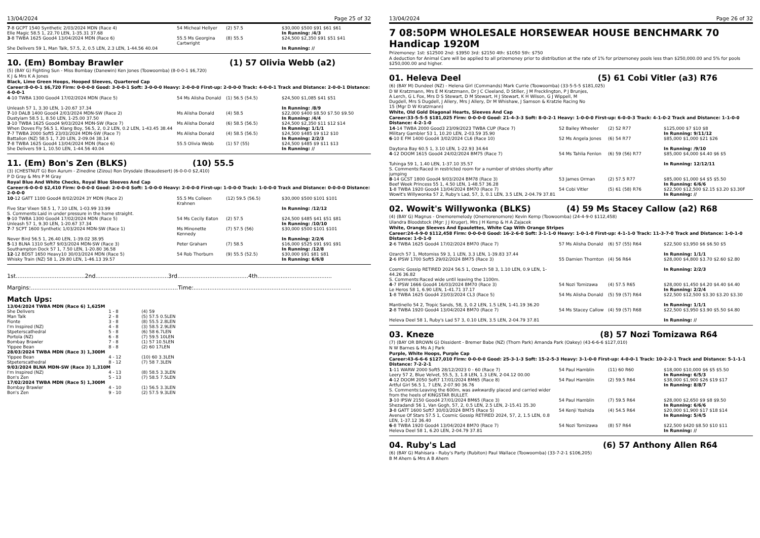13/04/2024 Page 25 of 32
| 7 -8 GCPT 1540 Synthetic 2/03/2024 MDN (Race 4) Elle Magic 58.5 1, 22.70 LEN, 1-35.31 37.68 | 54 Micheal Hellyer | (2) 57.5 | $30,000 $500 $91 $61 $61 In Running: /4/3 |
| 3 -8 TWBA 1625 Good4 13/04/2024 MDN (Race 6) She Delivers 59 1, Man Talk, 57.5, 2, 0.5 LEN, 2.3 LEN, 1-44.56 40.04 | 55.5 Ms Georgina Cartwright | (8) 55.5 | $24,500 $2,350 $91 $51 $41 In Running: // |
10. (Em) Bombay Brawler (1) 57 Olivia Webb (a2)
(5) (BAY G) Fighting Sun - Miss Bombay (Danewin) Ken Jones (Toowoomba) (8-0-0-1 $6,720)
K J & Mrs K A Jones
Black, Lime Green Hoops, Hooped Sleeves, Quartered Cap
Career:8-0-0-1 $6,720 Firm: 0-0-0-0 Good: 3-0-0-1 Soft: 3-0-0-0 Heavy: 2-0-0-0 First-up: 2-0-0-0 Track: 4-0-0-1 Track and Distance: 2-0-0-1 Distance: 4-0-0-1
| 4 -10 TWBA 1300 Good4 17/02/2024 MDN (Race 5) Unleash 57 1, 3.30 LEN, 1-20.67 37.34 | 54 Ms Alisha Donald | (1) 56.5 (54.5) | $24,500 $1,085 $41 $51 In Running: /8/9 |
| 7 -10 DALB 1400 Good4 2/03/2024 MDN-SW (Race 2) Dustyiam 58.5 1, 8.50 LEN, 1-25.00 37.50 | Ms Alisha Donald | (4) 58.5 | $22,000 $400 $8.50 $7.50 $9.50 In Running: /4/4 |
| 3 -10 TWBA 1625 Good4 9/03/2024 MDN-SW (Race 7) When Doves Fly 56.5 1, Klang Boy, 56.5, 2, 0.2 LEN, 0.2 LEN, 1-43.45 38.44 | Ms Alisha Donald | (6) 58.5 (56.5) | $24,500 $2,350 $11 $12 $14 In Running: 1/1/1 |
| 7 -7 TWBA 2000 Soft5 23/03/2024 MDN-SW (Race 7) Battalion (NZ) 58.5 1, 7.20 LEN, 2-09.04 38.14 | Ms Alisha Donald | (4) 58.5 (56.5) | $24,500 $485 $9 $12 $10 In Running: 2/2/3 |
| 7 -8 TWBA 1625 Good4 13/04/2024 MDN (Race 6) She Delivers 59 1, 10.50 LEN, 1-44.56 40.04 | 55.5 Olivia Webb | (1) 57 (55) | $24,500 $485 $9 $11 $13 In Running: // |
11. (Em) Bon's Zen (BLKS) (10) 55.5
(3) (CHESTNUT G) Bon Aurum - Zinedine (Zizou) Ron Drysdale (Beaudesert) (6-0-0-0 $2,410)
P D Gray & Mrs P M Gray
Royal Blue And White Checks, Royal Blue Sleeves And Cap
Career:6-0-0-0 $2,410 Firm: 0-0-0-0 Good: 2-0-0-0 Soft: 1-0-0-0 Heavy: 2-0-0-0 First-up: 1-0-0-0 Track: 1-0-0-0 Track and Distance: 0-0-0-0 Distance: 2-0-0-0
| 10 -12 GATT 1100 Good4 8/02/2024 3Y MDN (Race 2) Five Star Vixen 58.5 1, 7.10 LEN, 1-03.99 33.99 S. Comments:Laid in under pressure in the home straight. | 55.5 Ms Colleen Krahnen | (12) 59.5 (56.5) | $30,000 $500 $101 $101 In Running: /12/12 |
| 9 -10 TWBA 1300 Good4 17/02/2024 MDN (Race 5) Unleash 57 1, 9.30 LEN, 1-20.67 37.34 | 54 Ms Cecily Eaton | (2) 57.5 | $24,500 $485 $41 $51 $81 In Running: /10/10 |
| 7 -7 SCPT 1600 Synthetic 1/03/2024 MDN-SW (Race 1) Never Bird 56.5 1, 26.40 LEN, 1-39.02 38.95 | Ms Minonette Kennedy | (7) 57.5 (56) | $30,000 $500 $101 $101 In Running: 2/2/6 |
| 5 -13 BLNA 1310 Soft7 9/03/2024 MDN-SW (Race 3) Southampton Dock 57 1, 7.50 LEN, 1-20.80 36.58 | Peter Graham | (7) 58.5 | $16,000 $525 $91 $91 $91 In Running: /12/8 |
| 12 -12 BDST 1650 Heavy10 30/03/2024 MDN (Race 5) Whisky Train (NZ) 58 1, 29.80 LEN, 1-46.13 39.57 | 54 Rob Thorburn | (9) 55.5 (52.5) | $30,000 $91 $81 $81 In Running: 6/6/8 |
1st.......................................2nd.........................................3rd........................................4th..........................................
Margins:...................................................................................Time:.........................................................................................
Match Ups:
| 13/04/2024 TWBA MDN (Race 6) 1,625M | | |
| She Delivers | 1 - 8 | (4) 59 |
| Man Talk | 2 - 8 | (5) 57.5 0.5LEN |
| Fionte | 3 - 8 | (8) 55.5 2.8LEN |
| I'm Inspired (NZ) | 4 - 8 | (3) 58.5 2.9LEN |
| Stpeterscathedral | 5 - 8 | (6) 58 6.7LEN |
| Portola (NZ) | 6 - 8 | (7) 59.5 10LEN |
| Bombay Brawler | 7 - 8 | (1) 57 10.5LEN |
| Yippee Bean | 8 - 8 | (2) 60 17LEN |
| 28/03/2024 TWBA MDN (Race 3) 1,300M | | |
| Yippee Bean | 4 - 12 | (10) 60 3.3LEN |
| Stpeterscathedral | 8 - 12 | (7) 58 7.3LEN |
| 9/03/2024 BLNA MDN-SW (Race 3) 1,310M | | |
| I'm Inspired (NZ) | 4 - 13 | (8) 58.5 3.3LEN |
| Bon's Zen | 5 - 13 | (7) 58.5 7.5LEN |
| 17/02/2024 TWBA MDN (Race 5) 1,300M | | |
| Bombay Brawler | 4 - 10 | (1) 56.5 3.3LEN |
| Bon's Zen | 9 - 10 | (2) 57.5 9.3LEN |
13/04/2024 Page 26 of 32
7 08:50PM WHOLESALE HORSEWEAR HOUSE BENCHMARK 70 Handicap 1920M
Prizemoney: 1st: $12500 2nd: $3950 3rd: $2150 4th: $1050 5th: $750
A deduction for Animal Care will be applied to all prizemoney prior to distribution at the rate of 1% for prizemoney pools less than $250,000.00 and 5% for pools $250,000.00 and higher.
01. Heleva Deel (5) 61 Cobi Vitler (a3) R76
(6) (BAY M) Dundeel (NZ) - Helena Girl (Commands) Mark Currie (Toowoomba) (33-5-5-5 $181,025)
D W Kratzmann, Mrs E M Kratzmann, Dr J C Cleeland, D Stiller, J M Frecklington, P J Brunjes, A Lerch, G L Fox, Mrs D S Stewart, D M Stewart, H J Stewart, K H Wilson, G J Wippell, M Dugdell, Mrs S Dugdell, J Allery, Mrs J Allery, Dr M Whishaw, J Samson & Kratzie Racing No 15 (Mgr D W Kratzmann)
White, Old Gold Diagonal Hearts, Sleeves And Cap
Career:33-5-5-5 $181,025 Firm: 0-0-0-0 Good: 21-4-3-3 Soft: 8-0-2-1 Heavy: 1-0-0-0 First-up: 6-0-0-3 Track: 4-1-0-2 Track and Distance: 1-1-0-0 Distance: 4-2-1-0
| 14 -14 TWBA 2000 Good3 23/09/2023 TWBA CUP (Race 7) Military Gambler 53 1, 10.20 LEN, 2-03.59 35.90 | 52 Bailey Wheeler | (2) 52 R77 | $125,000 $7 $10 $8 In Running: 9/11/12 |
| 6 -10 E FM 1400 Good4 3/02/2024 CL6 (Race 10) Daytona Bay 60.5 1, 3.10 LEN, 1-22.93 34.64 | 52 Ms Angela Jones | (6) 54 R77 | $85,000 $1,000 $21 $26 In Running: /9/10 |
| 4 -12 DOOM 1615 Good4 24/02/2024 BM75 (Race 7) Tuhinga 59 1, 1.40 LEN, 1-37.10 35.57 S. Comments:Raced in restricted room for a number of strides shortly after jumping | 54 Ms Tahlia Fenlon | (6) 59 (56) R77 | $85,000 $4,000 $4.40 $6 $5 In Running: 12/12/11 |
| 8 -14 GCST 1800 Good4 9/03/2024 BM78 (Race 3) Beef Week Princess 55 1, 4.50 LEN, 1-48.57 36.28 | 53 James Orman | (2) 57.5 R77 | $85,000 $1,000 $4 $5 $5.50 In Running: 6/6/6 |
| 1 -8 TWBA 1920 Good4 13/04/2024 BM70 (Race 7) Wowit's Willywonka 57 2, Ruby's Lad, 57, 3, 0.1 LEN, 3.5 LEN, 2-04.79 37.81 | 54 Cobi Vitler | (5) 61 (58) R76 | $22,500 $12,500 $2.15 $3.20 $3.30F In Running: // |
02. Wowit's Willywonka (BLKS) (4) 59 Ms Stacey Callow (a2) R68
(4) (BAY G) Magnus - Onemoremelody (Onemorenomore) Kevin Kemp (Toowoomba) (24-4-9-0 $112,458)
Ulandra Bloodstock (Mgr: J J Kruger), Mrs J H Kemp & H A Zajacek
White, Orange Sleeves And Epaulettes, White Cap With Orange Stripes
Career:24-4-9-0 $112,458 Firm: 0-0-0-0 Good: 16-2-6-0 Soft: 3-1-1-0 Heavy: 1-0-1-0 First-up: 4-1-1-0 Track: 11-3-7-0 Track and Distance: 1-0-1-0 Distance: 1-0-1-0
| 2 -6 TWBA 1625 Good4 17/02/2024 BM70 (Race 7) Ozarch 57 1, Motomiss 59 3, 1 LEN, 3.3 LEN, 1-39.83 37.44 | 57 Ms Alisha Donald | (6) 57 (55) R64 | $22,500 $3,950 $6 $6.50 $5 In Running: 1/1/1 |
| 2 -6 IPSW 1700 Soft5 29/02/2024 BM75 (Race 3) Cosmic Gossip RETIRED 2024 56.5 1, Ozarch 58 3, 1.10 LEN, 0.9 LEN, 1-44.26 36.82 S. Comments:Raced wide until leaving the 1100m. | 55 Damien Thornton | (4) 56 R64 | $28,000 $4,800 $3.70 $2.60 $2.80 In Running: 2/2/3 |
| 4 -7 IPSW 1666 Good4 16/03/2024 BM70 (Race 3) Le Heros 58 1, 6.90 LEN, 1-41.71 37.17 | 54 Nozi Tomizawa | (4) 57.5 R65 | $28,000 $1,450 $4.20 $4.40 $4.40 In Running: 2/2/4 |
| 1 -8 TWBA 1625 Good4 23/03/2024 CL3 (Race 5) Mantinello 54 2, Tropic Sands, 58, 3, 0.2 LEN, 1.5 LEN, 1-41.19 36.20 | 54 Ms Alisha Donald | (5) 59 (57) R64 | $22,500 $12,500 $3.30 $3.20 $3.30 In Running: 1/1/1 |
| 2 -8 TWBA 1920 Good4 13/04/2024 BM70 (Race 7) Heleva Deel 58 1, Ruby's Lad 57 3, 0.10 LEN, 3.5 LEN, 2-04.79 37.81 | 54 Ms Stacey Callow | (4) 59 (57) R68 | $22,500 $3,950 $3.90 $5.50 $4.80 In Running: // |
03. Kneze (8) 57 Nozi Tomizawa R64
(7) (BAY OR BROWN G) Dissident - Bremer Babe (NZ) (Thorn Park) Amanda Park (Oakey) (43-6-6-6 $127,010)
N W Barnes & Ms A J Park
Purple, White Hoops, Purple Cap
Career:43-6-6-6 $127,010 Firm: 0-0-0-0 Good: 25-3-1-3 Soft: 15-2-5-3 Heavy: 3-1-0-0 First-up: 4-0-0-1 Track: 10-2-2-1 Track and Distance: 5-1-1-1 Distance: 7-2-2-1
| 1 -11 WARW 2000 Soft5 28/12/2023 0 - 60 (Race 7) Leery 57 2, Blue Velvet, 55.5, 3, 1.8 LEN, 1.3 LEN, 2-04.12 00.00 | 54 Paul Hamblin | (11) 60 R60 | $18,000 $10,000 $6 $5 $5.50 In Running: 6/5/3 |
| 4 -12 DOOM 2050 Soft7 17/01/2024 BM65 (Race 8) Artful Girl 56.5 1, 7 LEN, 2-07.90 36.76 S. Comments:Leaving the 600m, was awkwardly placed and carried wider from the heels of KINGSTAR BULLET. | 54 Paul Hamblin | (2) 59.5 R64 | $38,000 $1,900 $26 $19 $17 In Running: 8/8/7 |
| 3 -10 IPSW 2150 Good4 27/01/2024 BM65 (Race 3) Shezadandi 56 1, Van Gogh, 57, 2, 0.5 LEN, 2.5 LEN, 2-15.41 35.30 | 54 Paul Hamblin | (7) 59.5 R64 | $28,000 $2,650 $9 $8 $9.50 In Running: 6/6/6 |
| 3 -8 GATT 1600 Soft7 30/03/2024 BM75 (Race 5) Avenue Of Stars 57.5 1, Cosmic Gossip RETIRED 2024, 57, 2, 1.5 LEN, 0.8 LEN, 1-37.12 36.40 | 54 Kenji Yoshida | (4) 54.5 R64 | $20,000 $1,900 $17 $18 $14 In Running: 5/4/5 |
| 6 -8 TWBA 1920 Good4 13/04/2024 BM70 (Race 7) Heleva Deel 58 1, 6.20 LEN, 2-04.79 37.81 | 54 Nozi Tomizawa | (8) 57 R64 | $22,500 $420 $8.50 $10 $11 In Running: // |
04. Ruby's Lad (6) 57 Anthony Allen R64
(6) (BAY G) Mahisara - Ruby's Party (Rubiton) Paul Wallace (Toowoomba) (33-7-2-1 $106,205)
B M Ahern & Mrs A B Ahern